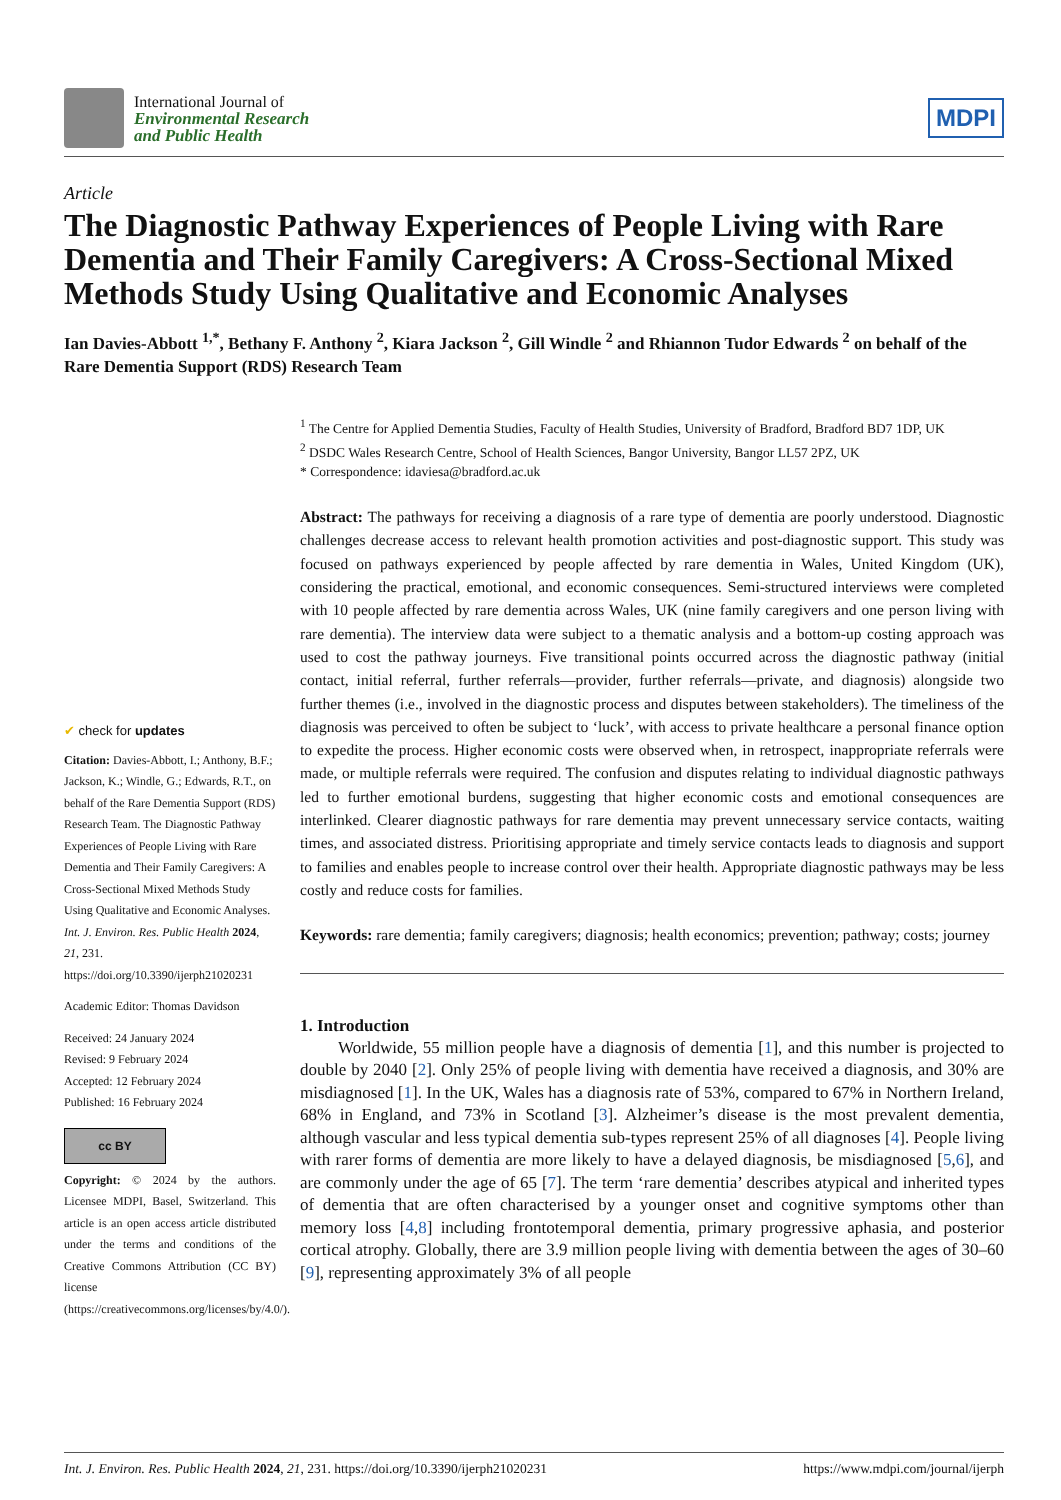International Journal of
Environmental Research
and Public Health
MDPI
Article
The Diagnostic Pathway Experiences of People Living with Rare Dementia and Their Family Caregivers: A Cross-Sectional Mixed Methods Study Using Qualitative and Economic Analyses
Ian Davies-Abbott <sup>1,*</sup>, Bethany F. Anthony <sup>2</sup>, Kiara Jackson <sup>2</sup>, Gill Windle <sup>2</sup> and Rhiannon Tudor Edwards <sup>2</sup> on behalf of the Rare Dementia Support (RDS) Research Team
✔ check for updates
Citation: Davies-Abbott, I.; Anthony, B.F.; Jackson, K.; Windle, G.; Edwards, R.T., on behalf of the Rare Dementia Support (RDS) Research Team. The Diagnostic Pathway Experiences of People Living with Rare Dementia and Their Family Caregivers: A Cross-Sectional Mixed Methods Study Using Qualitative and Economic Analyses. Int. J. Environ. Res. Public Health 2024, 21, 231. https://doi.org/10.3390/ijerph21020231
Academic Editor: Thomas Davidson
Received: 24 January 2024
Revised: 9 February 2024
Accepted: 12 February 2024
Published: 16 February 2024
cc BY
Copyright: © 2024 by the authors. Licensee MDPI, Basel, Switzerland. This article is an open access article distributed under the terms and conditions of the Creative Commons Attribution (CC BY) license (https://creativecommons.org/licenses/by/4.0/).
<sup>1</sup> The Centre for Applied Dementia Studies, Faculty of Health Studies, University of Bradford, Bradford BD7 1DP, UK
<sup>2</sup> DSDC Wales Research Centre, School of Health Sciences, Bangor University, Bangor LL57 2PZ, UK
* Correspondence: idaviesa@bradford.ac.uk
Abstract: The pathways for receiving a diagnosis of a rare type of dementia are poorly understood. Diagnostic challenges decrease access to relevant health promotion activities and post-diagnostic support. This study was focused on pathways experienced by people affected by rare dementia in Wales, United Kingdom (UK), considering the practical, emotional, and economic consequences. Semi-structured interviews were completed with 10 people affected by rare dementia across Wales, UK (nine family caregivers and one person living with rare dementia). The interview data were subject to a thematic analysis and a bottom-up costing approach was used to cost the pathway journeys. Five transitional points occurred across the diagnostic pathway (initial contact, initial referral, further referrals—provider, further referrals—private, and diagnosis) alongside two further themes (i.e., involved in the diagnostic process and disputes between stakeholders). The timeliness of the diagnosis was perceived to often be subject to ‘luck’, with access to private healthcare a personal finance option to expedite the process. Higher economic costs were observed when, in retrospect, inappropriate referrals were made, or multiple referrals were required. The confusion and disputes relating to individual diagnostic pathways led to further emotional burdens, suggesting that higher economic costs and emotional consequences are interlinked. Clearer diagnostic pathways for rare dementia may prevent unnecessary service contacts, waiting times, and associated distress. Prioritising appropriate and timely service contacts leads to diagnosis and support to families and enables people to increase control over their health. Appropriate diagnostic pathways may be less costly and reduce costs for families.
Keywords: rare dementia; family caregivers; diagnosis; health economics; prevention; pathway; costs; journey
1. Introduction
Worldwide, 55 million people have a diagnosis of dementia [1], and this number is projected to double by 2040 [2]. Only 25% of people living with dementia have received a diagnosis, and 30% are misdiagnosed [1]. In the UK, Wales has a diagnosis rate of 53%, compared to 67% in Northern Ireland, 68% in England, and 73% in Scotland [3]. Alzheimer’s disease is the most prevalent dementia, although vascular and less typical dementia sub-types represent 25% of all diagnoses [4]. People living with rarer forms of dementia are more likely to have a delayed diagnosis, be misdiagnosed [5,6], and are commonly under the age of 65 [7]. The term ‘rare dementia’ describes atypical and inherited types of dementia that are often characterised by a younger onset and cognitive symptoms other than memory loss [4,8] including frontotemporal dementia, primary progressive aphasia, and posterior cortical atrophy. Globally, there are 3.9 million people living with dementia between the ages of 30–60 [9], representing approximately 3% of all people
Int. J. Environ. Res. Public Health 2024, 21, 231. https://doi.org/10.3390/ijerph21020231 https://www.mdpi.com/journal/ijerph